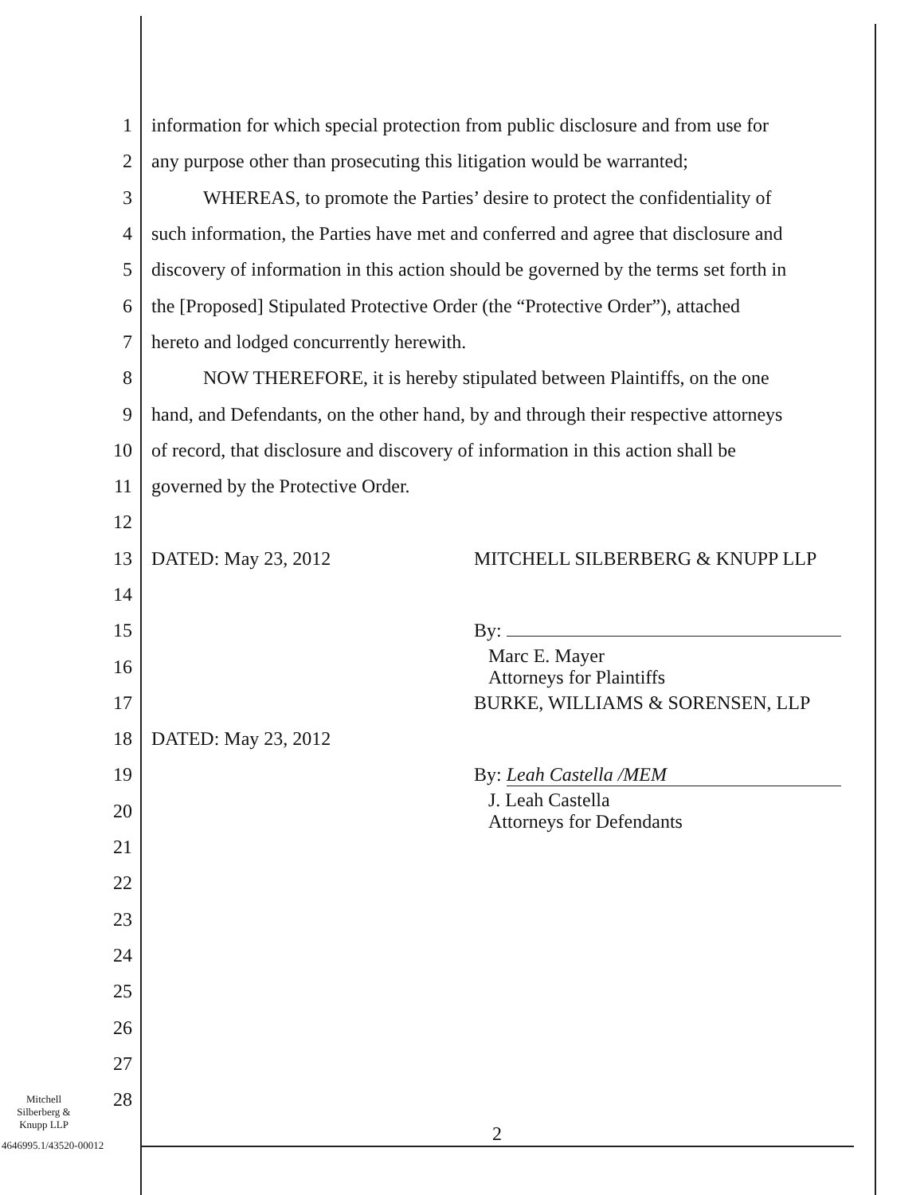1 information for which special protection from public disclosure and from use for
2 any purpose other than prosecuting this litigation would be warranted;
3 WHEREAS, to promote the Parties’ desire to protect the confidentiality of
4 such information, the Parties have met and conferred and agree that disclosure and
5 discovery of information in this action should be governed by the terms set forth in
6 the [Proposed] Stipulated Protective Order (the “Protective Order”), attached
7 hereto and lodged concurrently herewith.
8 NOW THEREFORE, it is hereby stipulated between Plaintiffs, on the one
9 hand, and Defendants, on the other hand, by and through their respective attorneys
10 of record, that disclosure and discovery of information in this action shall be
11 governed by the Protective Order.
12
13 DATED: May 23, 2012 MITCHELL SILBERBERG & KNUPP LLP
14
15 By:
16 Marc E. Mayer
Attorneys for Plaintiffs
17 BURKE, WILLIAMS & SORENSEN, LLP
18 DATED: May 23, 2012
19 By: Leah Castella /MEM
20 J. Leah Castella
Attorneys for Defendants
21
22
23
24
25
26
27
28
Mitchell
Silberberg &
Knupp LLP
2
4646995.1/43520-00012